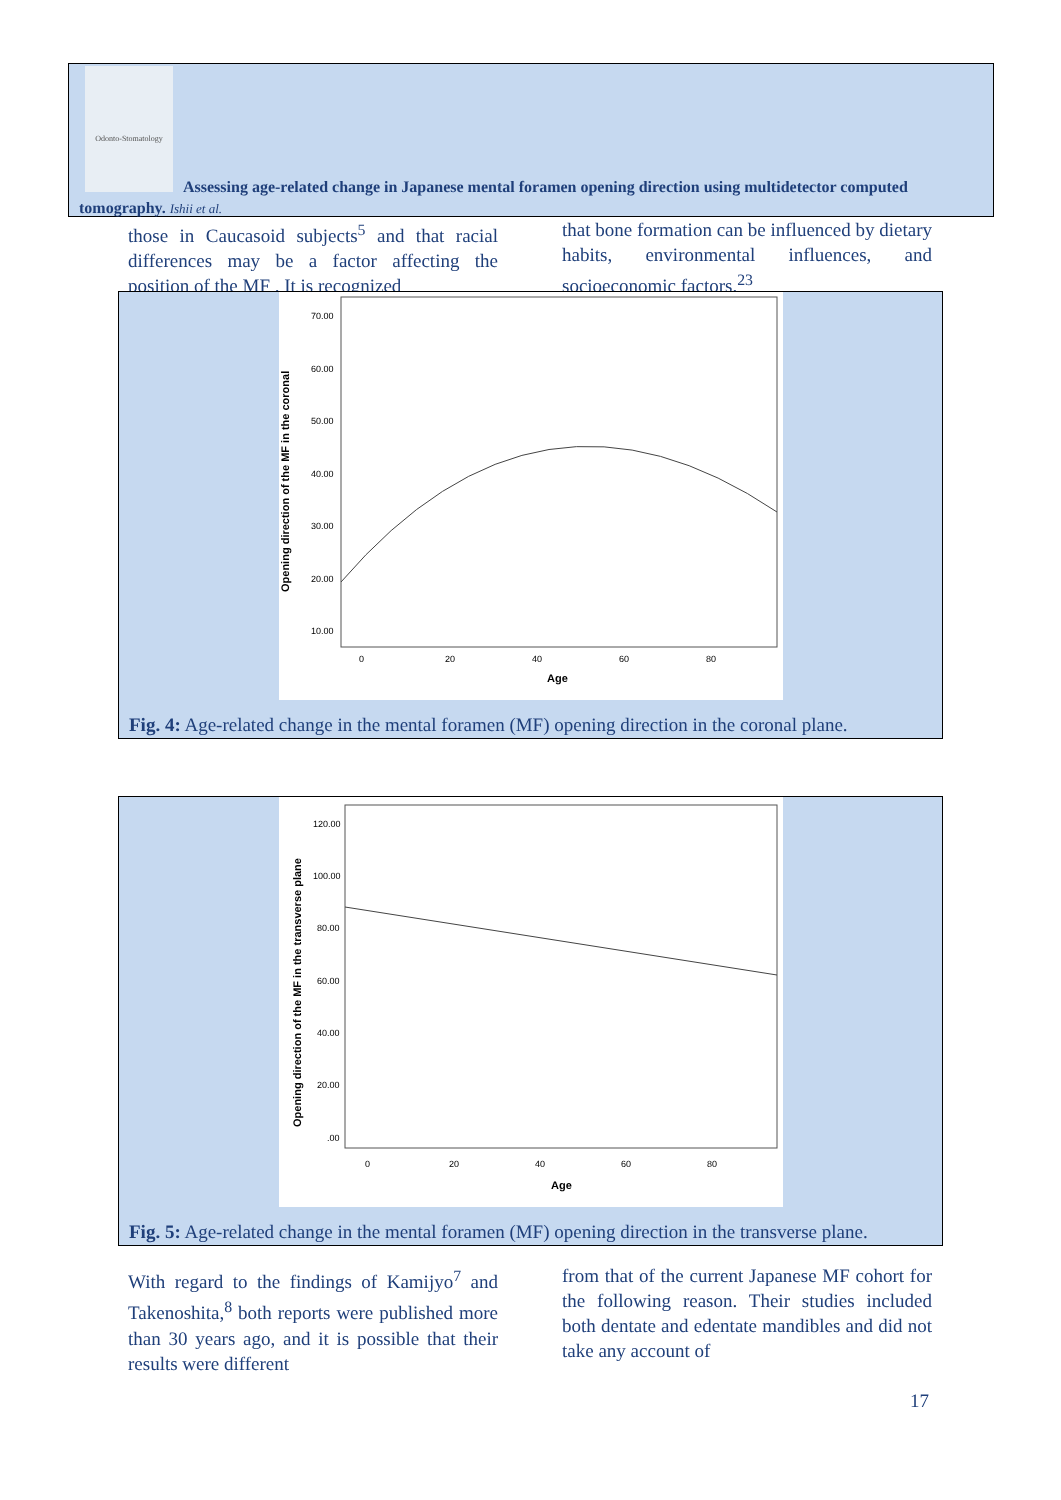Odonto-Stomatology
Assessing age-related change in Japanese mental foramen opening direction using multidetector computed tomography. Ishii et al.
those in Caucasoid subjects<sup>5</sup> and that racial differences may be a factor affecting the position of the MF . It is recognized
that bone formation can be influenced by dietary habits, environmental influences, and socioeconomic factors.<sup>23</sup>
Opening direction of the MF in the coronal
70.00
60.00
50.00
40.00
30.00
20.00
10.00
0
20
40
60
80
Age
Fig. 4: Age-related change in the mental foramen (MF) opening direction in the coronal plane.
Opening direction of the MF in the transverse plane
120.00
100.00
80.00
60.00
40.00
20.00
.00
0
20
40
60
80
Age
Fig. 5: Age-related change in the mental foramen (MF) opening direction in the transverse plane.
With regard to the findings of Kamijyo<sup>7</sup> and Takenoshita,<sup>8</sup> both reports were published more than 30 years ago, and it is possible that their results were different
from that of the current Japanese MF cohort for the following reason. Their studies included both dentate and edentate mandibles and did not take any account of
17